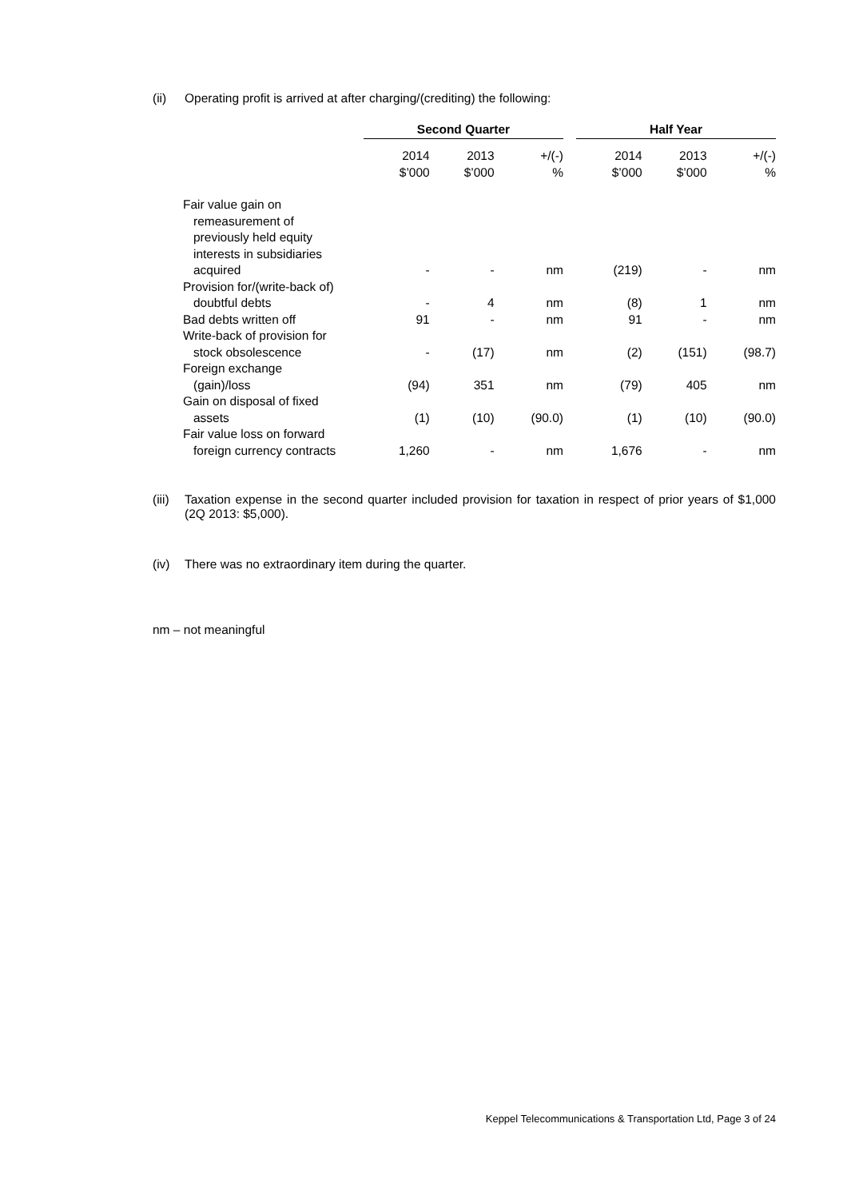(ii) Operating profit is arrived at after charging/(crediting) the following:
| | Second Quarter | | | | Half Year | | |
| --- | --- | --- | --- | --- | --- | --- | --- |
| | 2014 $’000 | 2013 $’000 | +/(-) % | | 2014 $’000 | 2013 $’000 | +/(-) % |
| Fair value gain on remeasurement of previously held equity interests in subsidiaries acquired | - | - | nm | | (219) | - | nm |
| Provision for/(write-back of) doubtful debts | - | 4 | nm | | (8) | 1 | nm |
| Bad debts written off | 91 | - | nm | | 91 | - | nm |
| Write-back of provision for stock obsolescence | - | (17) | nm | | (2) | (151) | (98.7) |
| Foreign exchange (gain)/loss | (94) | 351 | nm | | (79) | 405 | nm |
| Gain on disposal of fixed assets | (1) | (10) | (90.0) | | (1) | (10) | (90.0) |
| Fair value loss on forward foreign currency contracts | 1,260 | - | nm | | 1,676 | - | nm |
(iii)
Taxation expense in the second quarter included provision for taxation in respect of prior years of $1,000 (2Q 2013: $5,000).
(iv) There was no extraordinary item during the quarter.
nm – not meaningful
Keppel Telecommunications & Transportation Ltd, Page 3 of 24